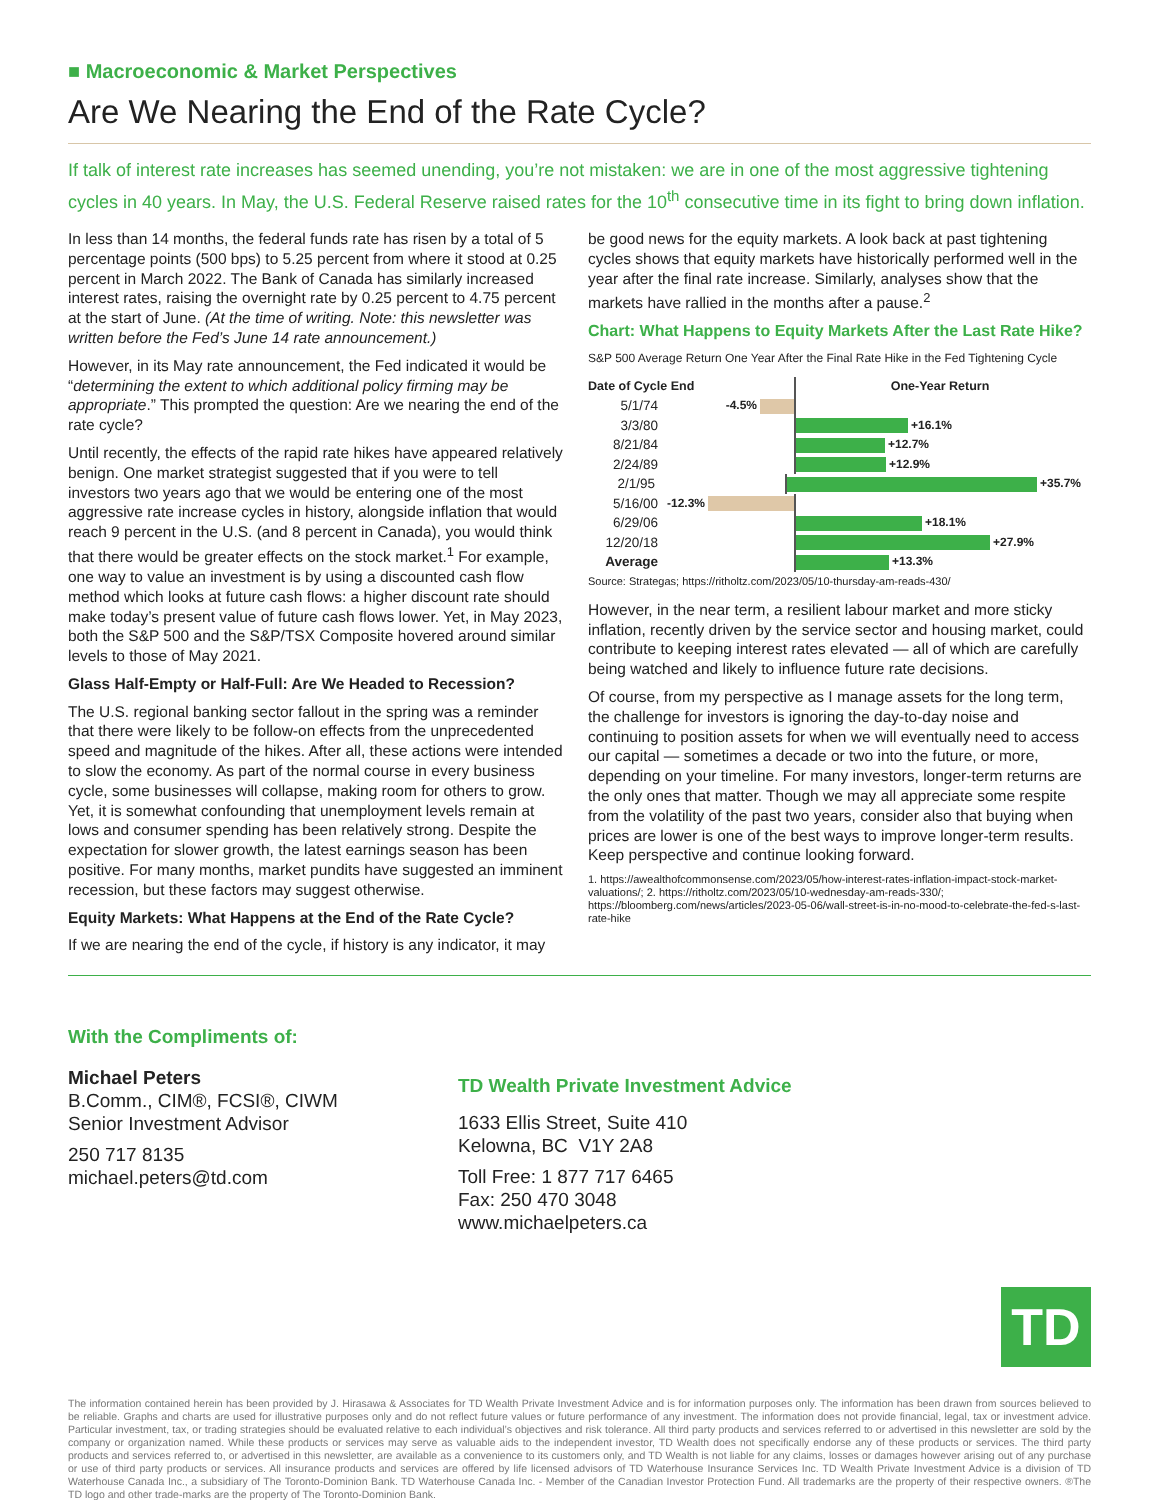■ Macroeconomic & Market Perspectives
Are We Nearing the End of the Rate Cycle?
If talk of interest rate increases has seemed unending, you’re not mistaken: we are in one of the most aggressive tightening cycles in 40 years. In May, the U.S. Federal Reserve raised rates for the 10<sup>th</sup> consecutive time in its fight to bring down inflation.
In less than 14 months, the federal funds rate has risen by a total of 5 percentage points (500 bps) to 5.25 percent from where it stood at 0.25 percent in March 2022. The Bank of Canada has similarly increased interest rates, raising the overnight rate by 0.25 percent to 4.75 percent at the start of June. (At the time of writing. Note: this newsletter was written before the Fed’s June 14 rate announcement.)
However, in its May rate announcement, the Fed indicated it would be “determining the extent to which additional policy firming may be appropriate.” This prompted the question: Are we nearing the end of the rate cycle?
Until recently, the effects of the rapid rate hikes have appeared relatively benign. One market strategist suggested that if you were to tell investors two years ago that we would be entering one of the most aggressive rate increase cycles in history, alongside inflation that would reach 9 percent in the U.S. (and 8 percent in Canada), you would think that there would be greater effects on the stock market.<sup>1</sup> For example, one way to value an investment is by using a discounted cash flow method which looks at future cash flows: a higher discount rate should make today’s present value of future cash flows lower. Yet, in May 2023, both the S&P 500 and the S&P/TSX Composite hovered around similar levels to those of May 2021.
Glass Half-Empty or Half-Full: Are We Headed to Recession?
The U.S. regional banking sector fallout in the spring was a reminder that there were likely to be follow-on effects from the unprecedented speed and magnitude of the hikes. After all, these actions were intended to slow the economy. As part of the normal course in every business cycle, some businesses will collapse, making room for others to grow. Yet, it is somewhat confounding that unemployment levels remain at lows and consumer spending has been relatively strong. Despite the expectation for slower growth, the latest earnings season has been positive. For many months, market pundits have suggested an imminent recession, but these factors may suggest otherwise.
Equity Markets: What Happens at the End of the Rate Cycle?
If we are nearing the end of the cycle, if history is any indicator, it may
be good news for the equity markets. A look back at past tightening cycles shows that equity markets have historically performed well in the year after the final rate increase. Similarly, analyses show that the markets have rallied in the months after a pause.<sup>2</sup>
Chart: What Happens to Equity Markets After the Last Rate Hike?
S&P 500 Average Return One Year After the Final Rate Hike in the Fed Tightening Cycle
Date of Cycle End One-Year Return
5/1/74 -4.5%
3/3/80 +16.1%
8/21/84 +12.7%
2/24/89 +12.9%
2/1/95 +35.7%
5/16/00 -12.3%
6/29/06 +18.1%
12/20/18 +27.9%
Average +13.3%
Source: Strategas; https://ritholtz.com/2023/05/10-thursday-am-reads-430/
However, in the near term, a resilient labour market and more sticky inflation, recently driven by the service sector and housing market, could contribute to keeping interest rates elevated — all of which are carefully being watched and likely to influence future rate decisions.
Of course, from my perspective as I manage assets for the long term, the challenge for investors is ignoring the day-to-day noise and continuing to position assets for when we will eventually need to access our capital — sometimes a decade or two into the future, or more, depending on your timeline. For many investors, longer-term returns are the only ones that matter. Though we may all appreciate some respite from the volatility of the past two years, consider also that buying when prices are lower is one of the best ways to improve longer-term results. Keep perspective and continue looking forward.
1. https://awealthofcommonsense.com/2023/05/how-interest-rates-inflation-impact-stock-market-valuations/; 2. https://ritholtz.com/2023/05/10-wednesday-am-reads-330/; https://bloomberg.com/news/articles/2023-05-06/wall-street-is-in-no-mood-to-celebrate-the-fed-s-last-rate-hike
With the Compliments of:
Michael Peters
B.Comm., CIM®, FCSI®, CIWM
Senior Investment Advisor
250 717 8135
michael.peters@td.com
TD Wealth Private Investment Advice
1633 Ellis Street, Suite 410
Kelowna, BC V1Y 2A8
Toll Free: 1 877 717 6465
Fax: 250 470 3048
www.michaelpeters.ca
TD
The information contained herein has been provided by J. Hirasawa & Associates for TD Wealth Private Investment Advice and is for information purposes only. The information has been drawn from sources believed to be reliable. Graphs and charts are used for illustrative purposes only and do not reflect future values or future performance of any investment. The information does not provide financial, legal, tax or investment advice. Particular investment, tax, or trading strategies should be evaluated relative to each individual’s objectives and risk tolerance. All third party products and services referred to or advertised in this newsletter are sold by the company or organization named. While these products or services may serve as valuable aids to the independent investor, TD Wealth does not specifically endorse any of these products or services. The third party products and services referred to, or advertised in this newsletter, are available as a convenience to its customers only, and TD Wealth is not liable for any claims, losses or damages however arising out of any purchase or use of third party products or services. All insurance products and services are offered by life licensed advisors of TD Waterhouse Insurance Services Inc. TD Wealth Private Investment Advice is a division of TD Waterhouse Canada Inc., a subsidiary of The Toronto-Dominion Bank. TD Waterhouse Canada Inc. - Member of the Canadian Investor Protection Fund. All trademarks are the property of their respective owners. ®The TD logo and other trade-marks are the property of The Toronto-Dominion Bank.